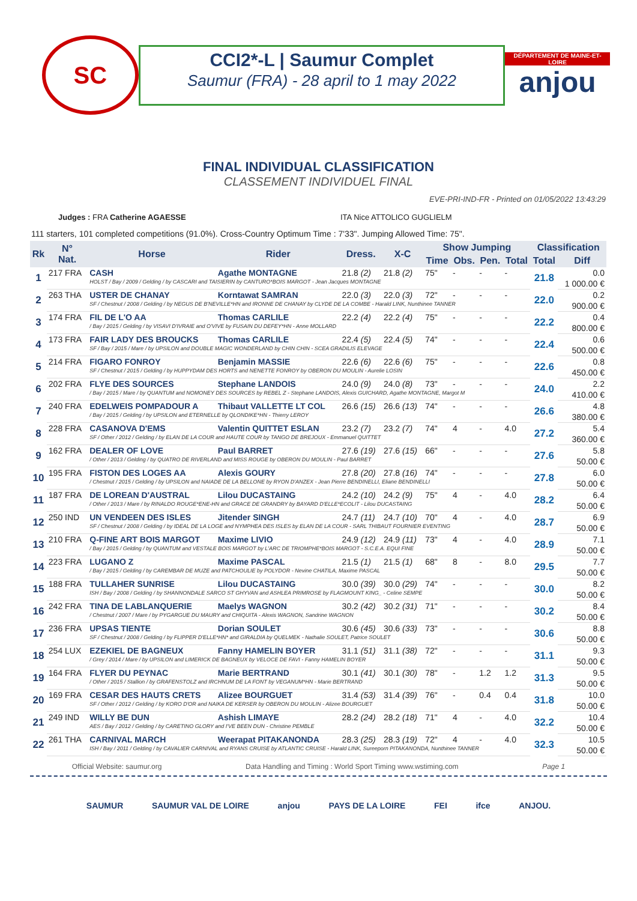SC
CCI2*-L | Saumur Complet
Saumur (FRA) - 28 april to 1 may 2022
DÉPARTEMENT DE MAINE-ET-LOIRE
anjou
FINAL INDIVIDUAL CLASSIFICATION
CLASSEMENT INDIVIDUEL FINAL
EVE-PRI-IND-FR - Printed on 01/05/2022 13:43:29
Judges : FRA Catherine AGAESSE ITA Nice ATTOLICO GUGLIELM
111 starters, 101 completed competitions (91.0%). Cross-Country Optimum Time : 7'33". Jumping Allowed Time: 75".
| Rk | N° Nat. | Horse | Rider | Dress. | X-C | Show Jumping | | | | Classification | |
| --- | --- | --- | --- | --- | --- | --- | --- | --- | --- | --- | --- |
| | | | | | | Time | Obs. | Pen. | Total | Total | Diff |
| 1 | 217 FRA | CASH | Agathe MONTAGNE | 21.8 (2) | 21.8 (2) | 75" | - | - | - | 21.8 | 0.0 |
| | | HOLST / Bay / 2009 / Gelding / by CASCARI and TAISIERIN by CANTURO*BOIS MARGOT - Jean Jacques MONTAGNE | | | | | | | | | 1 000.00 € |
| 2 | 263 THA | USTER DE CHANAY | Korntawat SAMRAN | 22.0 (3) | 22.0 (3) | 72" | - | - | - | 22.0 | 0.2 |
| | | SF / Chestnut / 2008 / Gelding / by NEGUS DE B'NEVILLE*HN and IRONNE DE CHANAY by CLYDE DE LA COMBE - Harald LINK, Nunthinee TANNER | | | | | | | | | 900.00 € |
| 3 | 174 FRA | FIL DE L'O AA | Thomas CARLILE | 22.2 (4) | 22.2 (4) | 75" | - | - | - | 22.2 | 0.4 |
| | | / Bay / 2015 / Gelding / by VISAVI D'IVRAIE and O'VIVE by FUSAIN DU DEFEY*HN - Anne MOLLARD | | | | | | | | | 800.00 € |
| 4 | 173 FRA | FAIR LADY DES BROUCKS | Thomas CARLILE | 22.4 (5) | 22.4 (5) | 74" | - | - | - | 22.4 | 0.6 |
| | | SF / Bay / 2015 / Mare / by UPSILON and DOUBLE MAGIC WONDERLAND by CHIN CHIN - SCEA GRADILIS ELEVAGE | | | | | | | | | 500.00 € |
| 5 | 214 FRA | FIGARO FONROY | Benjamin MASSIE | 22.6 (6) | 22.6 (6) | 75" | - | - | - | 22.6 | 0.8 |
| | | SF / Chestnut / 2015 / Gelding / by HUPPYDAM DES HORTS and NENETTE FONROY by OBERON DU MOULIN - Aurelie LOSIN | | | | | | | | | 450.00 € |
| 6 | 202 FRA | FLYE DES SOURCES | Stephane LANDOIS | 24.0 (9) | 24.0 (8) | 73" | - | - | - | 24.0 | 2.2 |
| | | / Bay / 2015 / Mare / by QUANTUM and NOMONEY DES SOURCES by REBEL Z - Stephane LANDOIS, Alexis GUICHARD, Agathe MONTAGNE, Margot M | | | | | | | | | 410.00 € |
| 7 | 240 FRA | EDELWEIS POMPADOUR A | Thibaut VALLETTE LT COL | 26.6 (15) | 26.6 (13) | 74" | - | - | - | 26.6 | 4.8 |
| | | / Bay / 2015 / Gelding / by UPSILON and ETERNELLE by QLONDIKE*HN - Thierry LEROY | | | | | | | | | 380.00 € |
| 8 | 228 FRA | CASANOVA D'EMS | Valentin QUITTET ESLAN | 23.2 (7) | 23.2 (7) | 74" | 4 | - | 4.0 | 27.2 | 5.4 |
| | | SF / Other / 2012 / Gelding / by ELAN DE LA COUR and HAUTE COUR by TANGO DE BREJOUX - Emmanuel QUITTET | | | | | | | | | 360.00 € |
| 9 | 162 FRA | DEALER OF LOVE | Paul BARRET | 27.6 (19) | 27.6 (15) | 66" | - | - | - | 27.6 | 5.8 |
| | | / Other / 2013 / Gelding / by QUATRO DE RIVERLAND and MISS ROUGE by OBERON DU MOULIN - Paul BARRET | | | | | | | | | 50.00 € |
| 10 | 195 FRA | FISTON DES LOGES AA | Alexis GOURY | 27.8 (20) | 27.8 (16) | 74" | - | - | - | 27.8 | 6.0 |
| | | / Chestnut / 2015 / Gelding / by UPSILON and NAIADE DE LA BELLONE by RYON D'ANZEX - Jean Pierre BENDINELLI, Eliane BENDINELLI | | | | | | | | | 50.00 € |
| 11 | 187 FRA | DE LOREAN D'AUSTRAL | Lilou DUCASTAING | 24.2 (10) | 24.2 (9) | 75" | 4 | - | 4.0 | 28.2 | 6.4 |
| | | / Other / 2013 / Mare / by RINALDO ROUGE*ENE-HN and GRACE DE GRANDRY by BAYARD D'ELLE*ECOLIT - Lilou DUCASTAING | | | | | | | | | 50.00 € |
| 12 | 250 IND | UN VENDEEN DES ISLES | Jitender SINGH | 24.7 (11) | 24.7 (10) | 70" | 4 | - | 4.0 | 28.7 | 6.9 |
| | | SF / Chestnut / 2008 / Gelding / by IDEAL DE LA LOGE and NYMPHEA DES ISLES by ELAN DE LA COUR - SARL THIBAUT FOURNIER EVENTING | | | | | | | | | 50.00 € |
| 13 | 210 FRA | Q-FINE ART BOIS MARGOT | Maxime LIVIO | 24.9 (12) | 24.9 (11) | 73" | 4 | - | 4.0 | 28.9 | 7.1 |
| | | / Bay / 2015 / Gelding / by QUANTUM and VESTALE BOIS MARGOT by L'ARC DE TRIOMPHE*BOIS MARGOT - S.C.E.A. EQUI FINE | | | | | | | | | 50.00 € |
| 14 | 223 FRA | LUGANO Z | Maxime PASCAL | 21.5 (1) | 21.5 (1) | 68" | 8 | - | 8.0 | 29.5 | 7.7 |
| | | / Bay / 2015 / Gelding / by CAREMBAR DE MUZE and PATCHOULIE by POLYDOR - Nevine CHATILA, Maxime PASCAL | | | | | | | | | 50.00 € |
| 15 | 188 FRA | TULLAHER SUNRISE | Lilou DUCASTAING | 30.0 (39) | 30.0 (29) | 74" | - | - | - | 30.0 | 8.2 |
| | | ISH / Bay / 2008 / Gelding / by SHANNONDALE SARCO ST GHYVAN and ASHLEA PRIMROSE by FLAGMOUNT KING_ - Celine SEMPE | | | | | | | | | 50.00 € |
| 16 | 242 FRA | TINA DE LABLANQUERIE | Maelys WAGNON | 30.2 (42) | 30.2 (31) | 71" | - | - | - | 30.2 | 8.4 |
| | | / Chestnut / 2007 / Mare / by PYGARGUE DU MAURY and CHIQUITA - Alexis WAGNON, Sandrine WAGNON | | | | | | | | | 50.00 € |
| 17 | 236 FRA | UPSAS TIENTE | Dorian SOULET | 30.6 (45) | 30.6 (33) | 73" | - | - | - | 30.6 | 8.8 |
| | | SF / Chestnut / 2008 / Gelding / by FLIPPER D'ELLE*HN* and GIRALDIA by QUELMEK - Nathalie SOULET, Patrice SOULET | | | | | | | | | 50.00 € |
| 18 | 254 LUX | EZEKIEL DE BAGNEUX | Fanny HAMELIN BOYER | 31.1 (51) | 31.1 (38) | 72" | - | - | - | 31.1 | 9.3 |
| | | / Grey / 2014 / Mare / by UPSILON and LIMERICK DE BAGNEUX by VELOCE DE FAVI - Fanny HAMELIN BOYER | | | | | | | | | 50.00 € |
| 19 | 164 FRA | FLYER DU PEYNAC | Marie BERTRAND | 30.1 (41) | 30.1 (30) | 78" | - | 1.2 | 1.2 | 31.3 | 9.5 |
| | | / Other / 2015 / Stallion / by GRAFENSTOLZ and IRCHNUM DE LA FONT by VEGANUM*HN - Marie BERTRAND | | | | | | | | | 50.00 € |
| 20 | 169 FRA | CESAR DES HAUTS CRETS | Alizee BOURGUET | 31.4 (53) | 31.4 (39) | 76" | - | 0.4 | 0.4 | 31.8 | 10.0 |
| | | SF / Other / 2012 / Gelding / by KORO D'OR and NAIKA DE KERSER by OBERON DU MOULIN - Alizee BOURGUET | | | | | | | | | 50.00 € |
| 21 | 249 IND | WILLY BE DUN | Ashish LIMAYE | 28.2 (24) | 28.2 (18) | 71" | 4 | - | 4.0 | 32.2 | 10.4 |
| | | AES / Bay / 2012 / Gelding / by CARETINO GLORY and I'VE BEEN DUN - Christine PEMBLE | | | | | | | | | 50.00 € |
| 22 | 261 THA | CARNIVAL MARCH | Weerapat PITAKANONDA | 28.3 (25) | 28.3 (19) | 72" | 4 | - | 4.0 | 32.3 | 10.5 |
| | | ISH / Bay / 2011 / Gelding / by CAVALIER CARNIVAL and RYANS CRUISE by ATLANTIC CRUISE - Harald LINK, Sureeporn PITAKANONDA, Nunthinee TANNER | | | | | | | | | 50.00 € |
Official Website: saumur.org Data Handling and Timing : World Sport Timing www.wstiming.com Page 1
SAUMUR SAUMUR VAL DE LOIRE anjou PAYS DE LA LOIRE FEI ifce ANJOU.